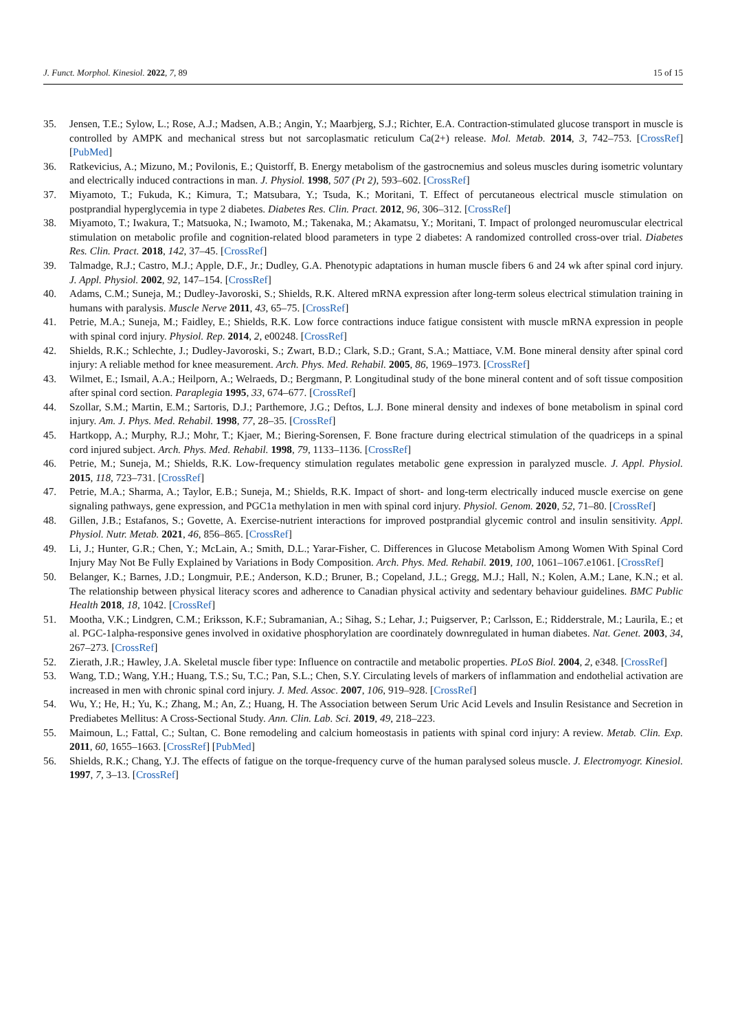J. Funct. Morphol. Kinesiol. 2022, 7, 89 15 of 15
35. Jensen, T.E.; Sylow, L.; Rose, A.J.; Madsen, A.B.; Angin, Y.; Maarbjerg, S.J.; Richter, E.A. Contraction-stimulated glucose transport in muscle is controlled by AMPK and mechanical stress but not sarcoplasmatic reticulum Ca(2+) release. Mol. Metab. 2014, 3, 742–753. [CrossRef] [PubMed]
36. Ratkevicius, A.; Mizuno, M.; Povilonis, E.; Quistorff, B. Energy metabolism of the gastrocnemius and soleus muscles during isometric voluntary and electrically induced contractions in man. J. Physiol. 1998, 507 (Pt 2), 593–602. [CrossRef]
37. Miyamoto, T.; Fukuda, K.; Kimura, T.; Matsubara, Y.; Tsuda, K.; Moritani, T. Effect of percutaneous electrical muscle stimulation on postprandial hyperglycemia in type 2 diabetes. Diabetes Res. Clin. Pract. 2012, 96, 306–312. [CrossRef]
38. Miyamoto, T.; Iwakura, T.; Matsuoka, N.; Iwamoto, M.; Takenaka, M.; Akamatsu, Y.; Moritani, T. Impact of prolonged neuromuscular electrical stimulation on metabolic profile and cognition-related blood parameters in type 2 diabetes: A randomized controlled cross-over trial. Diabetes Res. Clin. Pract. 2018, 142, 37–45. [CrossRef]
39. Talmadge, R.J.; Castro, M.J.; Apple, D.F., Jr.; Dudley, G.A. Phenotypic adaptations in human muscle fibers 6 and 24 wk after spinal cord injury. J. Appl. Physiol. 2002, 92, 147–154. [CrossRef]
40. Adams, C.M.; Suneja, M.; Dudley-Javoroski, S.; Shields, R.K. Altered mRNA expression after long-term soleus electrical stimulation training in humans with paralysis. Muscle Nerve 2011, 43, 65–75. [CrossRef]
41. Petrie, M.A.; Suneja, M.; Faidley, E.; Shields, R.K. Low force contractions induce fatigue consistent with muscle mRNA expression in people with spinal cord injury. Physiol. Rep. 2014, 2, e00248. [CrossRef]
42. Shields, R.K.; Schlechte, J.; Dudley-Javoroski, S.; Zwart, B.D.; Clark, S.D.; Grant, S.A.; Mattiace, V.M. Bone mineral density after spinal cord injury: A reliable method for knee measurement. Arch. Phys. Med. Rehabil. 2005, 86, 1969–1973. [CrossRef]
43. Wilmet, E.; Ismail, A.A.; Heilporn, A.; Welraeds, D.; Bergmann, P. Longitudinal study of the bone mineral content and of soft tissue composition after spinal cord section. Paraplegia 1995, 33, 674–677. [CrossRef]
44. Szollar, S.M.; Martin, E.M.; Sartoris, D.J.; Parthemore, J.G.; Deftos, L.J. Bone mineral density and indexes of bone metabolism in spinal cord injury. Am. J. Phys. Med. Rehabil. 1998, 77, 28–35. [CrossRef]
45. Hartkopp, A.; Murphy, R.J.; Mohr, T.; Kjaer, M.; Biering-Sorensen, F. Bone fracture during electrical stimulation of the quadriceps in a spinal cord injured subject. Arch. Phys. Med. Rehabil. 1998, 79, 1133–1136. [CrossRef]
46. Petrie, M.; Suneja, M.; Shields, R.K. Low-frequency stimulation regulates metabolic gene expression in paralyzed muscle. J. Appl. Physiol. 2015, 118, 723–731. [CrossRef]
47. Petrie, M.A.; Sharma, A.; Taylor, E.B.; Suneja, M.; Shields, R.K. Impact of short- and long-term electrically induced muscle exercise on gene signaling pathways, gene expression, and PGC1a methylation in men with spinal cord injury. Physiol. Genom. 2020, 52, 71–80. [CrossRef]
48. Gillen, J.B.; Estafanos, S.; Govette, A. Exercise-nutrient interactions for improved postprandial glycemic control and insulin sensitivity. Appl. Physiol. Nutr. Metab. 2021, 46, 856–865. [CrossRef]
49. Li, J.; Hunter, G.R.; Chen, Y.; McLain, A.; Smith, D.L.; Yarar-Fisher, C. Differences in Glucose Metabolism Among Women With Spinal Cord Injury May Not Be Fully Explained by Variations in Body Composition. Arch. Phys. Med. Rehabil. 2019, 100, 1061–1067.e1061. [CrossRef]
50. Belanger, K.; Barnes, J.D.; Longmuir, P.E.; Anderson, K.D.; Bruner, B.; Copeland, J.L.; Gregg, M.J.; Hall, N.; Kolen, A.M.; Lane, K.N.; et al. The relationship between physical literacy scores and adherence to Canadian physical activity and sedentary behaviour guidelines. BMC Public Health 2018, 18, 1042. [CrossRef]
51. Mootha, V.K.; Lindgren, C.M.; Eriksson, K.F.; Subramanian, A.; Sihag, S.; Lehar, J.; Puigserver, P.; Carlsson, E.; Ridderstrale, M.; Laurila, E.; et al. PGC-1alpha-responsive genes involved in oxidative phosphorylation are coordinately downregulated in human diabetes. Nat. Genet. 2003, 34, 267–273. [CrossRef]
52. Zierath, J.R.; Hawley, J.A. Skeletal muscle fiber type: Influence on contractile and metabolic properties. PLoS Biol. 2004, 2, e348. [CrossRef]
53. Wang, T.D.; Wang, Y.H.; Huang, T.S.; Su, T.C.; Pan, S.L.; Chen, S.Y. Circulating levels of markers of inflammation and endothelial activation are increased in men with chronic spinal cord injury. J. Med. Assoc. 2007, 106, 919–928. [CrossRef]
54. Wu, Y.; He, H.; Yu, K.; Zhang, M.; An, Z.; Huang, H. The Association between Serum Uric Acid Levels and Insulin Resistance and Secretion in Prediabetes Mellitus: A Cross-Sectional Study. Ann. Clin. Lab. Sci. 2019, 49, 218–223.
55. Maimoun, L.; Fattal, C.; Sultan, C. Bone remodeling and calcium homeostasis in patients with spinal cord injury: A review. Metab. Clin. Exp. 2011, 60, 1655–1663. [CrossRef] [PubMed]
56. Shields, R.K.; Chang, Y.J. The effects of fatigue on the torque-frequency curve of the human paralysed soleus muscle. J. Electromyogr. Kinesiol. 1997, 7, 3–13. [CrossRef]